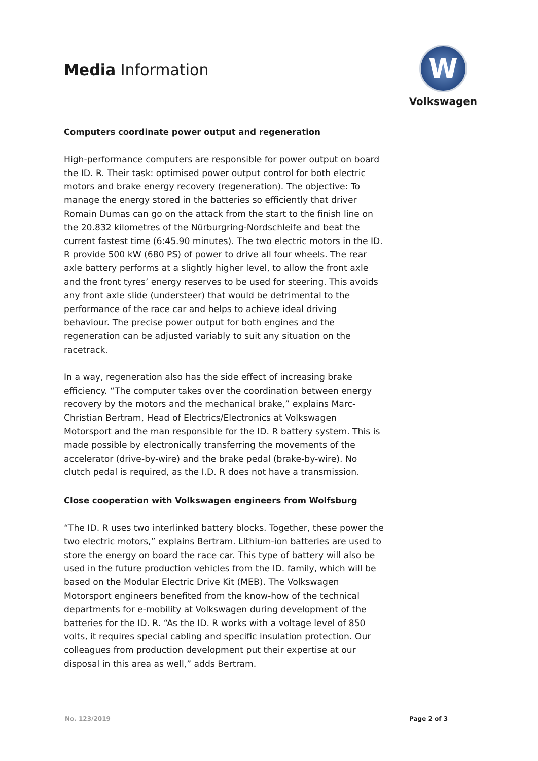Media Information
W
Volkswagen
Computers coordinate power output and regeneration
High-performance computers are responsible for power output on board the ID. R. Their task: optimised power output control for both electric motors and brake energy recovery (regeneration). The objective: To manage the energy stored in the batteries so efficiently that driver Romain Dumas can go on the attack from the start to the finish line on the 20.832 kilometres of the Nürburgring-Nordschleife and beat the current fastest time (6:45.90 minutes). The two electric motors in the ID. R provide 500 kW (680 PS) of power to drive all four wheels. The rear axle battery performs at a slightly higher level, to allow the front axle and the front tyres’ energy reserves to be used for steering. This avoids any front axle slide (understeer) that would be detrimental to the performance of the race car and helps to achieve ideal driving behaviour. The precise power output for both engines and the regeneration can be adjusted variably to suit any situation on the racetrack.
In a way, regeneration also has the side effect of increasing brake efficiency. “The computer takes over the coordination between energy recovery by the motors and the mechanical brake,” explains Marc-Christian Bertram, Head of Electrics/Electronics at Volkswagen Motorsport and the man responsible for the ID. R battery system. This is made possible by electronically transferring the movements of the accelerator (drive-by-wire) and the brake pedal (brake-by-wire). No clutch pedal is required, as the I.D. R does not have a transmission.
Close cooperation with Volkswagen engineers from Wolfsburg
“The ID. R uses two interlinked battery blocks. Together, these power the two electric motors,” explains Bertram. Lithium-ion batteries are used to store the energy on board the race car. This type of battery will also be used in the future production vehicles from the ID. family, which will be based on the Modular Electric Drive Kit (MEB). The Volkswagen Motorsport engineers benefited from the know-how of the technical departments for e-mobility at Volkswagen during development of the batteries for the ID. R. “As the ID. R works with a voltage level of 850 volts, it requires special cabling and specific insulation protection. Our colleagues from production development put their expertise at our disposal in this area as well,” adds Bertram.
No. 123/2019 Page 2 of 3